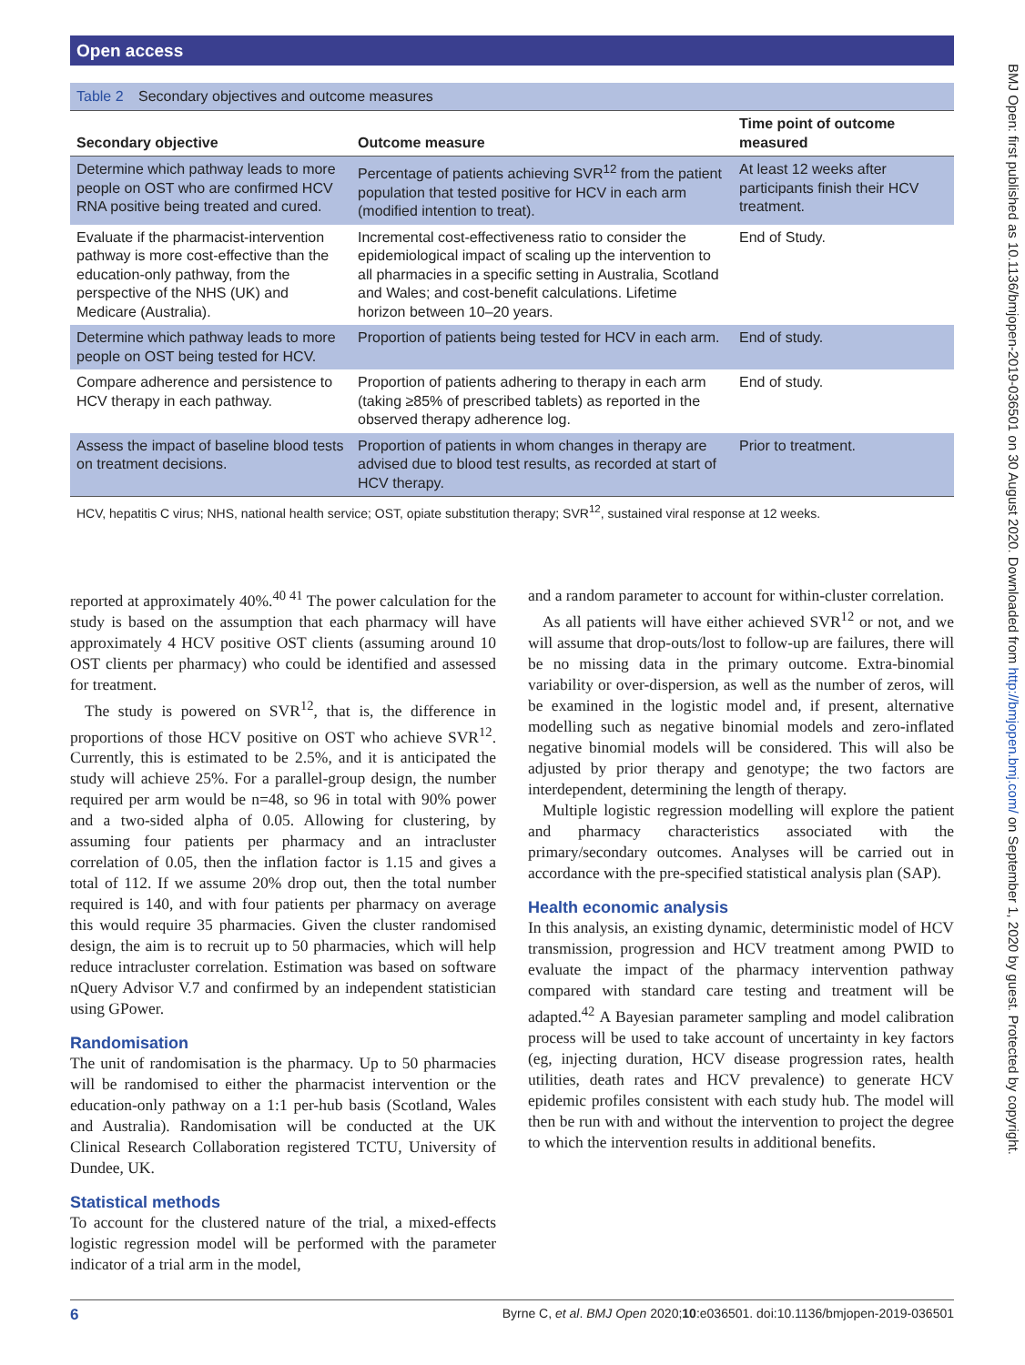Open access
BMJ Open: first published as 10.1136/bmjopen-2019-036501 on 30 August 2020. Downloaded from http://bmjopen.bmj.com/ on September 1, 2020 by guest. Protected by copyright.
Table 2 Secondary objectives and outcome measures
| Secondary objective | Outcome measure | Time point of outcome measured |
| --- | --- | --- |
| Determine which pathway leads to more people on OST who are confirmed HCV RNA positive being treated and cured. | Percentage of patients achieving SVR<sup>12</sup> from the patient population that tested positive for HCV in each arm (modified intention to treat). | At least 12 weeks after participants finish their HCV treatment. |
| Evaluate if the pharmacist-intervention pathway is more cost-effective than the education-only pathway, from the perspective of the NHS (UK) and Medicare (Australia). | Incremental cost-effectiveness ratio to consider the epidemiological impact of scaling up the intervention to all pharmacies in a specific setting in Australia, Scotland and Wales; and cost-benefit calculations. Lifetime horizon between 10–20 years. | End of Study. |
| Determine which pathway leads to more people on OST being tested for HCV. | Proportion of patients being tested for HCV in each arm. | End of study. |
| Compare adherence and persistence to HCV therapy in each pathway. | Proportion of patients adhering to therapy in each arm (taking ≥85% of prescribed tablets) as reported in the observed therapy adherence log. | End of study. |
| Assess the impact of baseline blood tests on treatment decisions. | Proportion of patients in whom changes in therapy are advised due to blood test results, as recorded at start of HCV therapy. | Prior to treatment. |
HCV, hepatitis C virus; NHS, national health service; OST, opiate substitution therapy; SVR<sup>12</sup>, sustained viral response at 12 weeks.
reported at approximately 40%.<sup>40 41</sup> The power calculation for the study is based on the assumption that each pharmacy will have approximately 4 HCV positive OST clients (assuming around 10 OST clients per pharmacy) who could be identified and assessed for treatment.
The study is powered on SVR<sup>12</sup>, that is, the difference in proportions of those HCV positive on OST who achieve SVR<sup>12</sup>. Currently, this is estimated to be 2.5%, and it is anticipated the study will achieve 25%. For a parallel-group design, the number required per arm would be n=48, so 96 in total with 90% power and a two-sided alpha of 0.05. Allowing for clustering, by assuming four patients per pharmacy and an intracluster correlation of 0.05, then the inflation factor is 1.15 and gives a total of 112. If we assume 20% drop out, then the total number required is 140, and with four patients per pharmacy on average this would require 35 pharmacies. Given the cluster randomised design, the aim is to recruit up to 50 pharmacies, which will help reduce intracluster correlation. Estimation was based on software nQuery Advisor V.7 and confirmed by an independent statistician using GPower.
Randomisation
The unit of randomisation is the pharmacy. Up to 50 pharmacies will be randomised to either the pharmacist intervention or the education-only pathway on a 1:1 per-hub basis (Scotland, Wales and Australia). Randomisation will be conducted at the UK Clinical Research Collaboration registered TCTU, University of Dundee, UK.
Statistical methods
To account for the clustered nature of the trial, a mixed-effects logistic regression model will be performed with the parameter indicator of a trial arm in the model,
and a random parameter to account for within-cluster correlation.
As all patients will have either achieved SVR<sup>12</sup> or not, and we will assume that drop-outs/lost to follow-up are failures, there will be no missing data in the primary outcome. Extra-binomial variability or over-dispersion, as well as the number of zeros, will be examined in the logistic model and, if present, alternative modelling such as negative binomial models and zero-inflated negative binomial models will be considered. This will also be adjusted by prior therapy and genotype; the two factors are interdependent, determining the length of therapy.
Multiple logistic regression modelling will explore the patient and pharmacy characteristics associated with the primary/secondary outcomes. Analyses will be carried out in accordance with the pre-specified statistical analysis plan (SAP).
Health economic analysis
In this analysis, an existing dynamic, deterministic model of HCV transmission, progression and HCV treatment among PWID to evaluate the impact of the pharmacy intervention pathway compared with standard care testing and treatment will be adapted.<sup>42</sup> A Bayesian parameter sampling and model calibration process will be used to take account of uncertainty in key factors (eg, injecting duration, HCV disease progression rates, health utilities, death rates and HCV prevalence) to generate HCV epidemic profiles consistent with each study hub. The model will then be run with and without the intervention to project the degree to which the intervention results in additional benefits.
6 Byrne C, et al. BMJ Open 2020;10:e036501. doi:10.1136/bmjopen-2019-036501